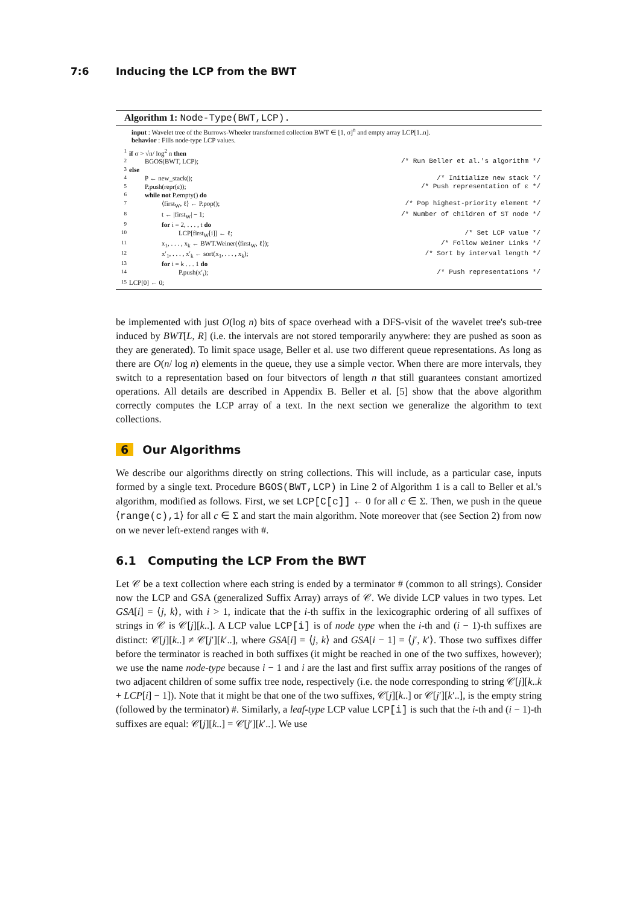7:6 Inducing the LCP from the BWT
Algorithm 1: Node-Type(BWT,LCP).
input : Wavelet tree of the Burrows-Wheeler transformed collection BWT ∈ [1, σ]<sup>n</sup> and empty array LCP[1..n].
behavior : Fills node-type LCP values.
| 1 | if σ > √n/ log<sup>2</sup> n then | |
| 2 | BGOS(BWT, LCP); | /* Run Beller et al.'s algorithm */ |
| 3 | else | |
| 4 | P ← new_stack(); | /* Initialize new stack */ |
| 5 | P.push(repr(ε)); | /* Push representation of ε */ |
| 6 | while not P.empty() do | |
| 7 | ⟨first<sub>W</sub>, ℓ⟩ ← P.pop(); | /* Pop highest-priority element */ |
| 8 | t ← /first<sub>W</sub>/ − 1; | /* Number of children of ST node */ |
| 9 | for i = 2, . . . , t do | |
| 10 | LCP[first<sub>W</sub>[i]] ← ℓ; | /* Set LCP value */ |
| 11 | x<sub>1</sub>, . . . , x<sub>k</sub> ← BWT.Weiner(⟨first<sub>W</sub>, ℓ⟩); | /* Follow Weiner Links */ |
| 12 | x′<sub>1</sub>, . . . , x′<sub>k</sub> ← sort(x<sub>1</sub>, . . . , x<sub>k</sub>); | /* Sort by interval length */ |
| 13 | for i = k . . . 1 do | |
| 14 | P.push(x′<sub>i</sub>); | /* Push representations */ |
| 15 | LCP[0] ← 0; | |
be implemented with just O(log n) bits of space overhead with a DFS-visit of the wavelet tree's sub-tree induced by BWT[L, R] (i.e. the intervals are not stored temporarily anywhere: they are pushed as soon as they are generated). To limit space usage, Beller et al. use two different queue representations. As long as there are O(n/ log n) elements in the queue, they use a simple vector. When there are more intervals, they switch to a representation based on four bitvectors of length n that still guarantees constant amortized operations. All details are described in Appendix B. Beller et al. [5] show that the above algorithm correctly computes the LCP array of a text. In the next section we generalize the algorithm to text collections.
6 Our Algorithms
We describe our algorithms directly on string collections. This will include, as a particular case, inputs formed by a single text. Procedure BGOS(BWT,LCP) in Line 2 of Algorithm 1 is a call to Beller et al.'s algorithm, modified as follows. First, we set LCP[C[c]] ← 0 for all c ∈ Σ. Then, we push in the queue ⟨range(c),1⟩ for all c ∈ Σ and start the main algorithm. Note moreover that (see Section 2) from now on we never left-extend ranges with #.
6.1 Computing the LCP From the BWT
Let 𝒞 be a text collection where each string is ended by a terminator # (common to all strings). Consider now the LCP and GSA (generalized Suffix Array) arrays of 𝒞. We divide LCP values in two types. Let GSA[i] = ⟨j, k⟩, with i > 1, indicate that the i-th suffix in the lexicographic ordering of all suffixes of strings in 𝒞 is 𝒞[j][k..]. A LCP value LCP[i] is of node type when the i-th and (i − 1)-th suffixes are distinct: 𝒞[j][k..] ≠ 𝒞[j′][k′..], where GSA[i] = ⟨j, k⟩ and GSA[i − 1] = ⟨j′, k′⟩. Those two suffixes differ before the terminator is reached in both suffixes (it might be reached in one of the two suffixes, however); we use the name node-type because i − 1 and i are the last and first suffix array positions of the ranges of two adjacent children of some suffix tree node, respectively (i.e. the node corresponding to string 𝒞[j][k..k + LCP[i] − 1]). Note that it might be that one of the two suffixes, 𝒞[j][k..] or 𝒞[j′][k′..], is the empty string (followed by the terminator) #. Similarly, a leaf-type LCP value LCP[i] is such that the i-th and (i − 1)-th suffixes are equal: 𝒞[j][k..] = 𝒞[j′][k′..]. We use